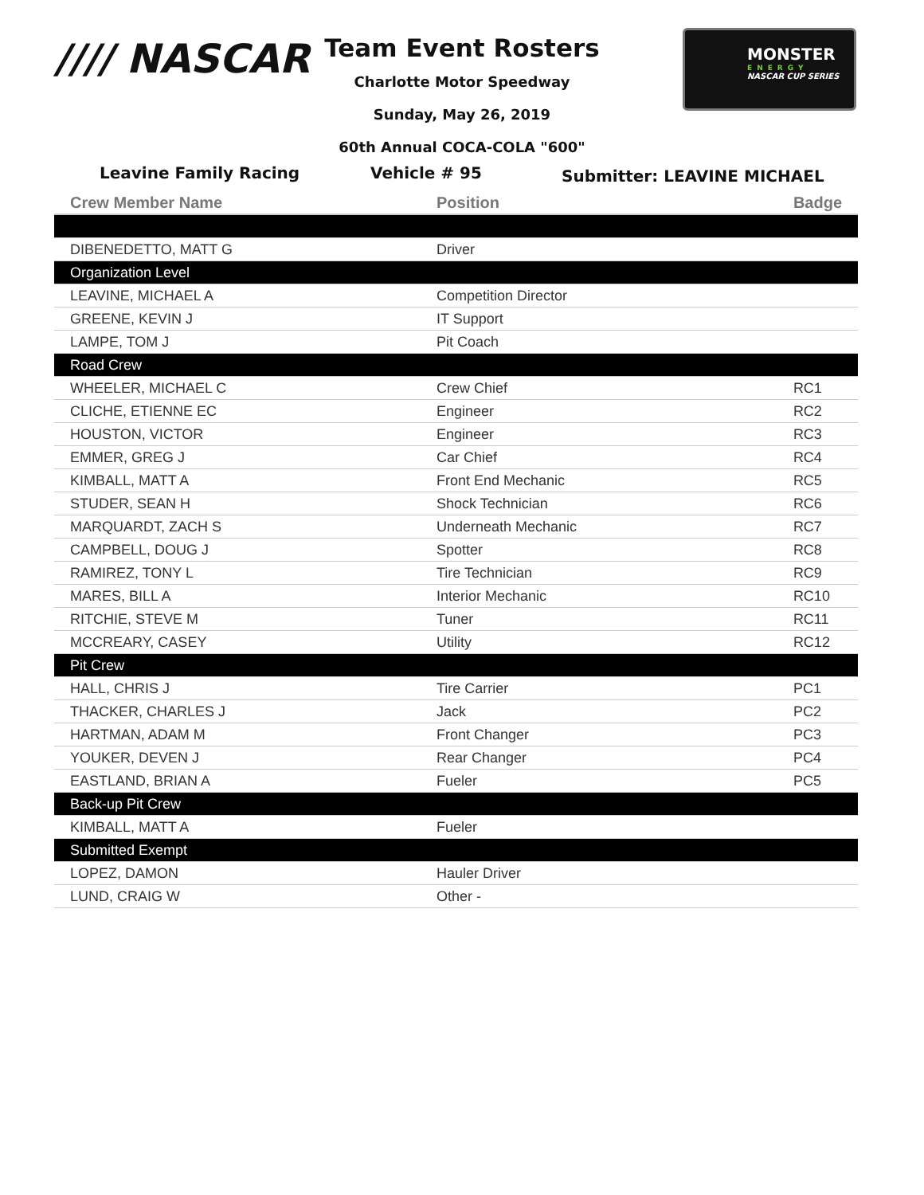//// NASCAR
Team Event Rosters
Charlotte Motor Speedway
Sunday, May 26, 2019
60th Annual COCA-COLA "600"
MONSTER
ENERGY
NASCAR CUP SERIES
Leavine Family Racing Vehicle # 95 Submitter: LEAVINE MICHAEL
| Crew Member Name | Position | Badge |
| --- | --- | --- |
| DIBENEDETTO, MATT G | Driver | |
| Organization Level | | |
| LEAVINE, MICHAEL A | Competition Director | |
| GREENE, KEVIN J | IT Support | |
| LAMPE, TOM J | Pit Coach | |
| Road Crew | | |
| WHEELER, MICHAEL C | Crew Chief | RC1 |
| CLICHE, ETIENNE EC | Engineer | RC2 |
| HOUSTON, VICTOR | Engineer | RC3 |
| EMMER, GREG J | Car Chief | RC4 |
| KIMBALL, MATT A | Front End Mechanic | RC5 |
| STUDER, SEAN H | Shock Technician | RC6 |
| MARQUARDT, ZACH S | Underneath Mechanic | RC7 |
| CAMPBELL, DOUG J | Spotter | RC8 |
| RAMIREZ, TONY L | Tire Technician | RC9 |
| MARES, BILL A | Interior Mechanic | RC10 |
| RITCHIE, STEVE M | Tuner | RC11 |
| MCCREARY, CASEY | Utility | RC12 |
| Pit Crew | | |
| HALL, CHRIS J | Tire Carrier | PC1 |
| THACKER, CHARLES J | Jack | PC2 |
| HARTMAN, ADAM M | Front Changer | PC3 |
| YOUKER, DEVEN J | Rear Changer | PC4 |
| EASTLAND, BRIAN A | Fueler | PC5 |
| Back-up Pit Crew | | |
| KIMBALL, MATT A | Fueler | |
| Submitted Exempt | | |
| LOPEZ, DAMON | Hauler Driver | |
| LUND, CRAIG W | Other - | |